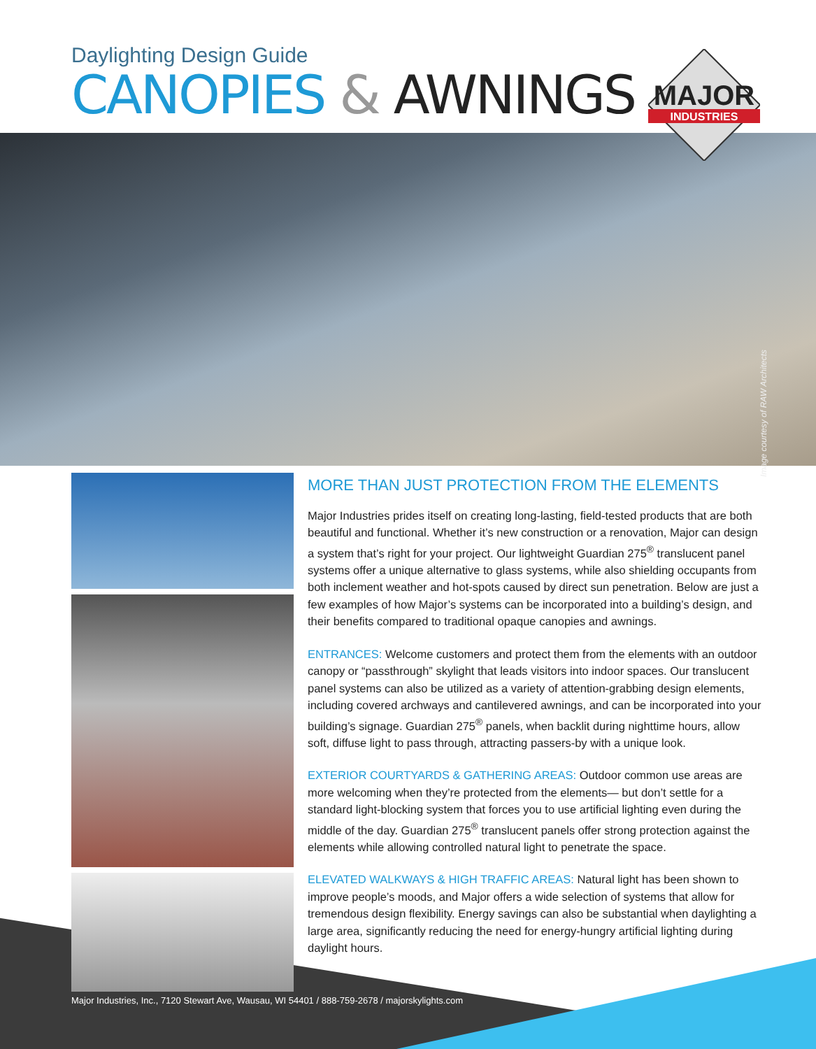Daylighting Design Guide
CANOPIES & AWNINGS
MAJOR
INDUSTRIES
Image courtesy of RAW Architects
MORE THAN JUST PROTECTION FROM THE ELEMENTS
Major Industries prides itself on creating long-lasting, field-tested products that are both beautiful and functional. Whether it’s new construction or a renovation, Major can design a system that’s right for your project. Our lightweight Guardian 275<sup>®</sup> translucent panel systems offer a unique alternative to glass systems, while also shielding occupants from both inclement weather and hot-spots caused by direct sun penetration. Below are just a few examples of how Major’s systems can be incorporated into a building’s design, and their benefits compared to traditional opaque canopies and awnings.
ENTRANCES: Welcome customers and protect them from the elements with an outdoor canopy or “passthrough” skylight that leads visitors into indoor spaces. Our translucent panel systems can also be utilized as a variety of attention-grabbing design elements, including covered archways and cantilevered awnings, and can be incorporated into your building’s signage. Guardian 275<sup>®</sup> panels, when backlit during nighttime hours, allow soft, diffuse light to pass through, attracting passers-by with a unique look.
EXTERIOR COURTYARDS & GATHERING AREAS: Outdoor common use areas are more welcoming when they’re protected from the elements— but don’t settle for a standard light-blocking system that forces you to use artificial lighting even during the middle of the day. Guardian 275<sup>®</sup> translucent panels offer strong protection against the elements while allowing controlled natural light to penetrate the space.
ELEVATED WALKWAYS & HIGH TRAFFIC AREAS: Natural light has been shown to improve people’s moods, and Major offers a wide selection of systems that allow for tremendous design flexibility. Energy savings can also be substantial when daylighting a large area, significantly reducing the need for energy-hungry artificial lighting during daylight hours.
Major Industries, Inc., 7120 Stewart Ave, Wausau, WI 54401 / 888-759-2678 / majorskylights.com